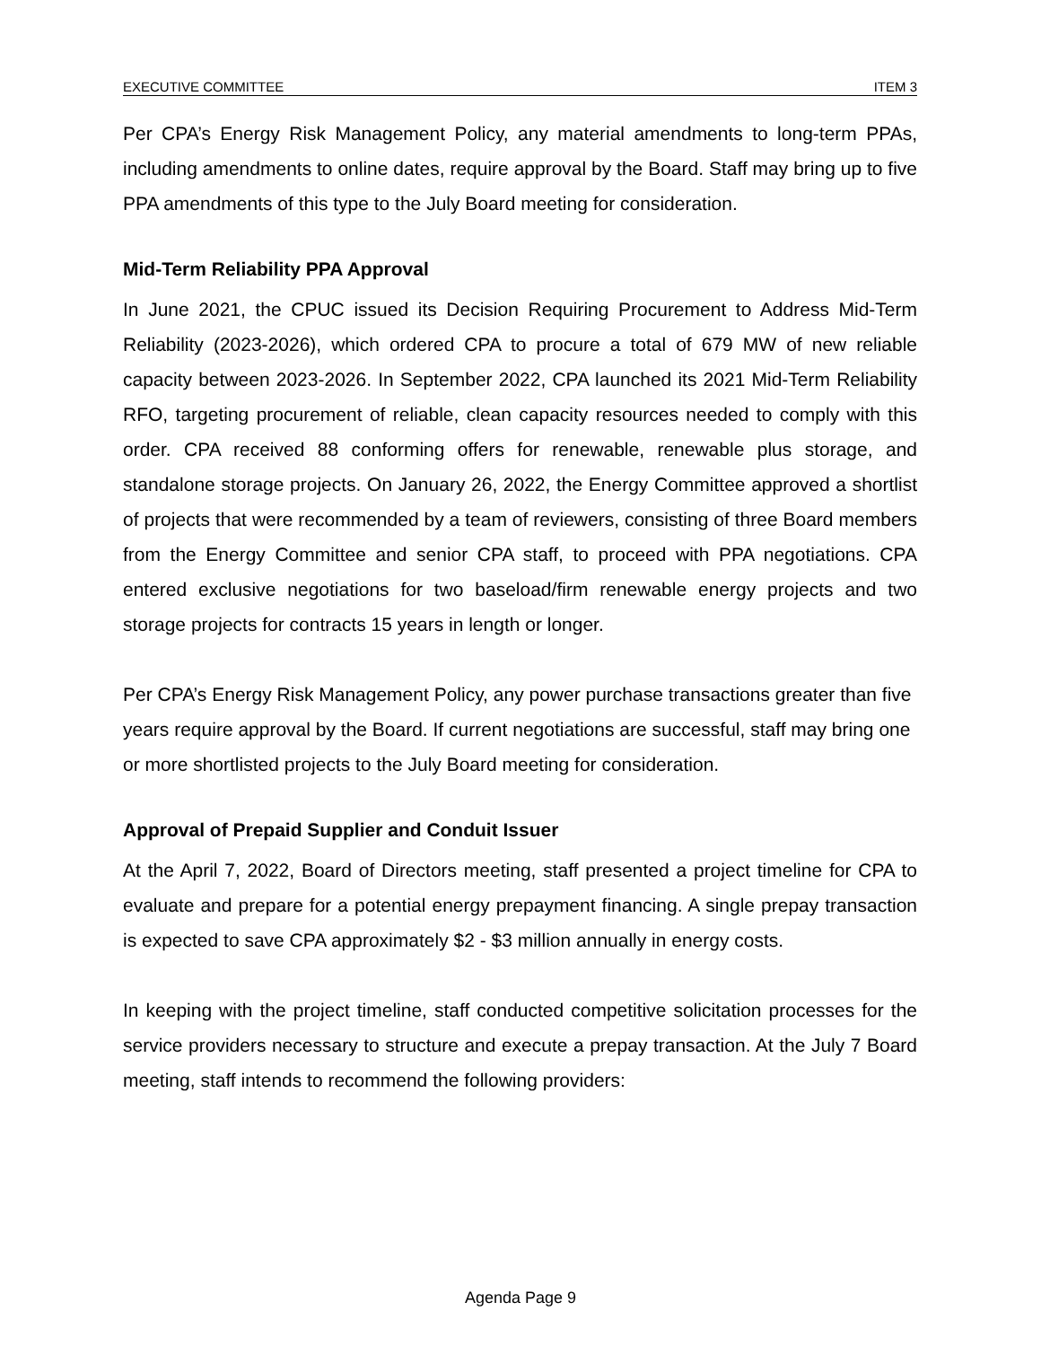EXECUTIVE COMMITTEE ITEM 3
Per CPA’s Energy Risk Management Policy, any material amendments to long-term PPAs, including amendments to online dates, require approval by the Board. Staff may bring up to five PPA amendments of this type to the July Board meeting for consideration.
Mid-Term Reliability PPA Approval
In June 2021, the CPUC issued its Decision Requiring Procurement to Address Mid-Term Reliability (2023-2026), which ordered CPA to procure a total of 679 MW of new reliable capacity between 2023-2026. In September 2022, CPA launched its 2021 Mid-Term Reliability RFO, targeting procurement of reliable, clean capacity resources needed to comply with this order. CPA received 88 conforming offers for renewable, renewable plus storage, and standalone storage projects. On January 26, 2022, the Energy Committee approved a shortlist of projects that were recommended by a team of reviewers, consisting of three Board members from the Energy Committee and senior CPA staff, to proceed with PPA negotiations. CPA entered exclusive negotiations for two baseload/firm renewable energy projects and two storage projects for contracts 15 years in length or longer.
Per CPA’s Energy Risk Management Policy, any power purchase transactions greater than five years require approval by the Board. If current negotiations are successful, staff may bring one or more shortlisted projects to the July Board meeting for consideration.
Approval of Prepaid Supplier and Conduit Issuer
At the April 7, 2022, Board of Directors meeting, staff presented a project timeline for CPA to evaluate and prepare for a potential energy prepayment financing. A single prepay transaction is expected to save CPA approximately $2 - $3 million annually in energy costs.
In keeping with the project timeline, staff conducted competitive solicitation processes for the service providers necessary to structure and execute a prepay transaction. At the July 7 Board meeting, staff intends to recommend the following providers:
Agenda Page 9